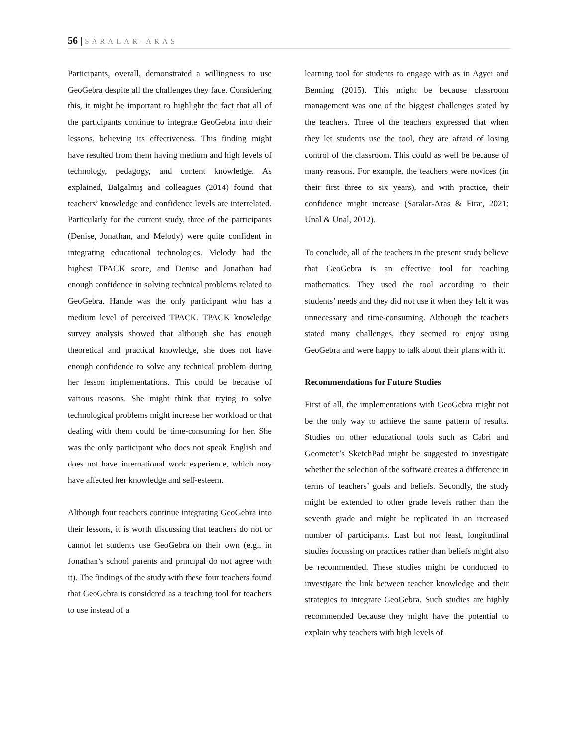56 | SARALAR-ARAS
Participants, overall, demonstrated a willingness to use GeoGebra despite all the challenges they face. Considering this, it might be important to highlight the fact that all of the participants continue to integrate GeoGebra into their lessons, believing its effectiveness. This finding might have resulted from them having medium and high levels of technology, pedagogy, and content knowledge. As explained, Balgalmış and colleagues (2014) found that teachers’ knowledge and confidence levels are interrelated. Particularly for the current study, three of the participants (Denise, Jonathan, and Melody) were quite confident in integrating educational technologies. Melody had the highest TPACK score, and Denise and Jonathan had enough confidence in solving technical problems related to GeoGebra. Hande was the only participant who has a medium level of perceived TPACK. TPACK knowledge survey analysis showed that although she has enough theoretical and practical knowledge, she does not have enough confidence to solve any technical problem during her lesson implementations. This could be because of various reasons. She might think that trying to solve technological problems might increase her workload or that dealing with them could be time-consuming for her. She was the only participant who does not speak English and does not have international work experience, which may have affected her knowledge and self-esteem.
Although four teachers continue integrating GeoGebra into their lessons, it is worth discussing that teachers do not or cannot let students use GeoGebra on their own (e.g., in Jonathan’s school parents and principal do not agree with it). The findings of the study with these four teachers found that GeoGebra is considered as a teaching tool for teachers to use instead of a
learning tool for students to engage with as in Agyei and Benning (2015). This might be because classroom management was one of the biggest challenges stated by the teachers. Three of the teachers expressed that when they let students use the tool, they are afraid of losing control of the classroom. This could as well be because of many reasons. For example, the teachers were novices (in their first three to six years), and with practice, their confidence might increase (Saralar-Aras & Firat, 2021; Unal & Unal, 2012).
To conclude, all of the teachers in the present study believe that GeoGebra is an effective tool for teaching mathematics. They used the tool according to their students’ needs and they did not use it when they felt it was unnecessary and time-consuming. Although the teachers stated many challenges, they seemed to enjoy using GeoGebra and were happy to talk about their plans with it.
Recommendations for Future Studies
First of all, the implementations with GeoGebra might not be the only way to achieve the same pattern of results. Studies on other educational tools such as Cabri and Geometer’s SketchPad might be suggested to investigate whether the selection of the software creates a difference in terms of teachers’ goals and beliefs. Secondly, the study might be extended to other grade levels rather than the seventh grade and might be replicated in an increased number of participants. Last but not least, longitudinal studies focussing on practices rather than beliefs might also be recommended. These studies might be conducted to investigate the link between teacher knowledge and their strategies to integrate GeoGebra. Such studies are highly recommended because they might have the potential to explain why teachers with high levels of